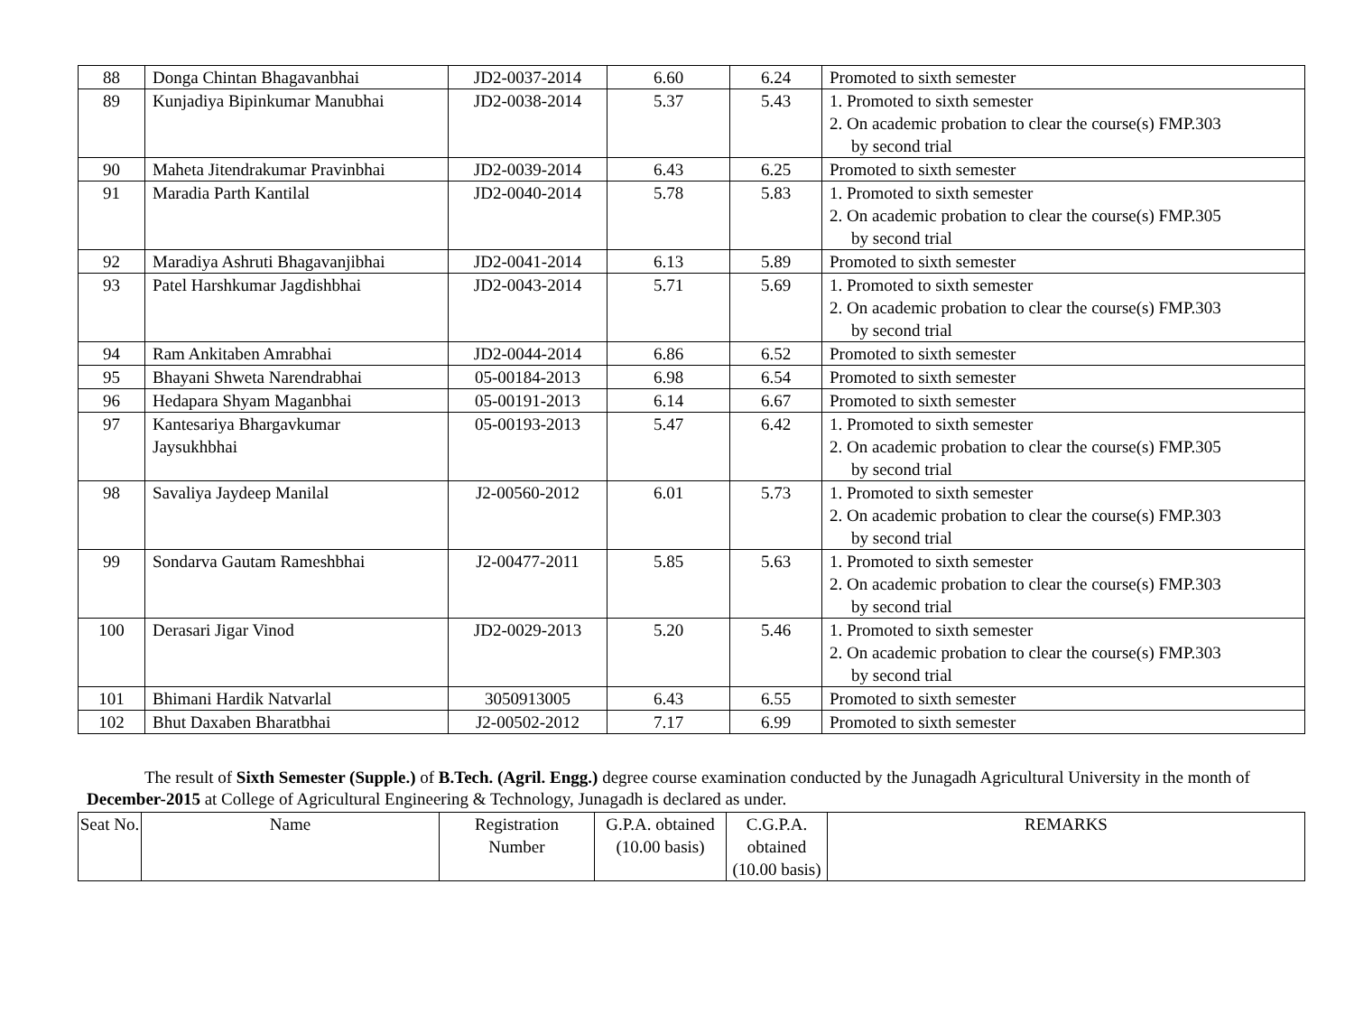| 88 | Donga Chintan Bhagavanbhai | JD2-0037-2014 | 6.60 | 6.24 | Promoted to sixth semester |
| 89 | Kunjadiya Bipinkumar Manubhai | JD2-0038-2014 | 5.37 | 5.43 | 1. Promoted to sixth semester 2. On academic probation to clear the course(s) FMP.303 by second trial |
| 90 | Maheta Jitendrakumar Pravinbhai | JD2-0039-2014 | 6.43 | 6.25 | Promoted to sixth semester |
| 91 | Maradia Parth Kantilal | JD2-0040-2014 | 5.78 | 5.83 | 1. Promoted to sixth semester 2. On academic probation to clear the course(s) FMP.305 by second trial |
| 92 | Maradiya Ashruti Bhagavanjibhai | JD2-0041-2014 | 6.13 | 5.89 | Promoted to sixth semester |
| 93 | Patel Harshkumar Jagdishbhai | JD2-0043-2014 | 5.71 | 5.69 | 1. Promoted to sixth semester 2. On academic probation to clear the course(s) FMP.303 by second trial |
| 94 | Ram Ankitaben Amrabhai | JD2-0044-2014 | 6.86 | 6.52 | Promoted to sixth semester |
| 95 | Bhayani Shweta Narendrabhai | 05-00184-2013 | 6.98 | 6.54 | Promoted to sixth semester |
| 96 | Hedapara Shyam Maganbhai | 05-00191-2013 | 6.14 | 6.67 | Promoted to sixth semester |
| 97 | Kantesariya Bhargavkumar Jaysukhbhai | 05-00193-2013 | 5.47 | 6.42 | 1. Promoted to sixth semester 2. On academic probation to clear the course(s) FMP.305 by second trial |
| 98 | Savaliya Jaydeep Manilal | J2-00560-2012 | 6.01 | 5.73 | 1. Promoted to sixth semester 2. On academic probation to clear the course(s) FMP.303 by second trial |
| 99 | Sondarva Gautam Rameshbhai | J2-00477-2011 | 5.85 | 5.63 | 1. Promoted to sixth semester 2. On academic probation to clear the course(s) FMP.303 by second trial |
| 100 | Derasari Jigar Vinod | JD2-0029-2013 | 5.20 | 5.46 | 1. Promoted to sixth semester 2. On academic probation to clear the course(s) FMP.303 by second trial |
| 101 | Bhimani Hardik Natvarlal | 3050913005 | 6.43 | 6.55 | Promoted to sixth semester |
| 102 | Bhut Daxaben Bharatbhai | J2-00502-2012 | 7.17 | 6.99 | Promoted to sixth semester |
The result of Sixth Semester (Supple.) of B.Tech. (Agril. Engg.) degree course examination conducted by the Junagadh Agricultural University in the month of December-2015 at College of Agricultural Engineering & Technology, Junagadh is declared as under.
| Seat No. | Name | Registration Number | G.P.A. obtained (10.00 basis) | C.G.P.A. obtained (10.00 basis) | REMARKS |
| --- | --- | --- | --- | --- | --- |